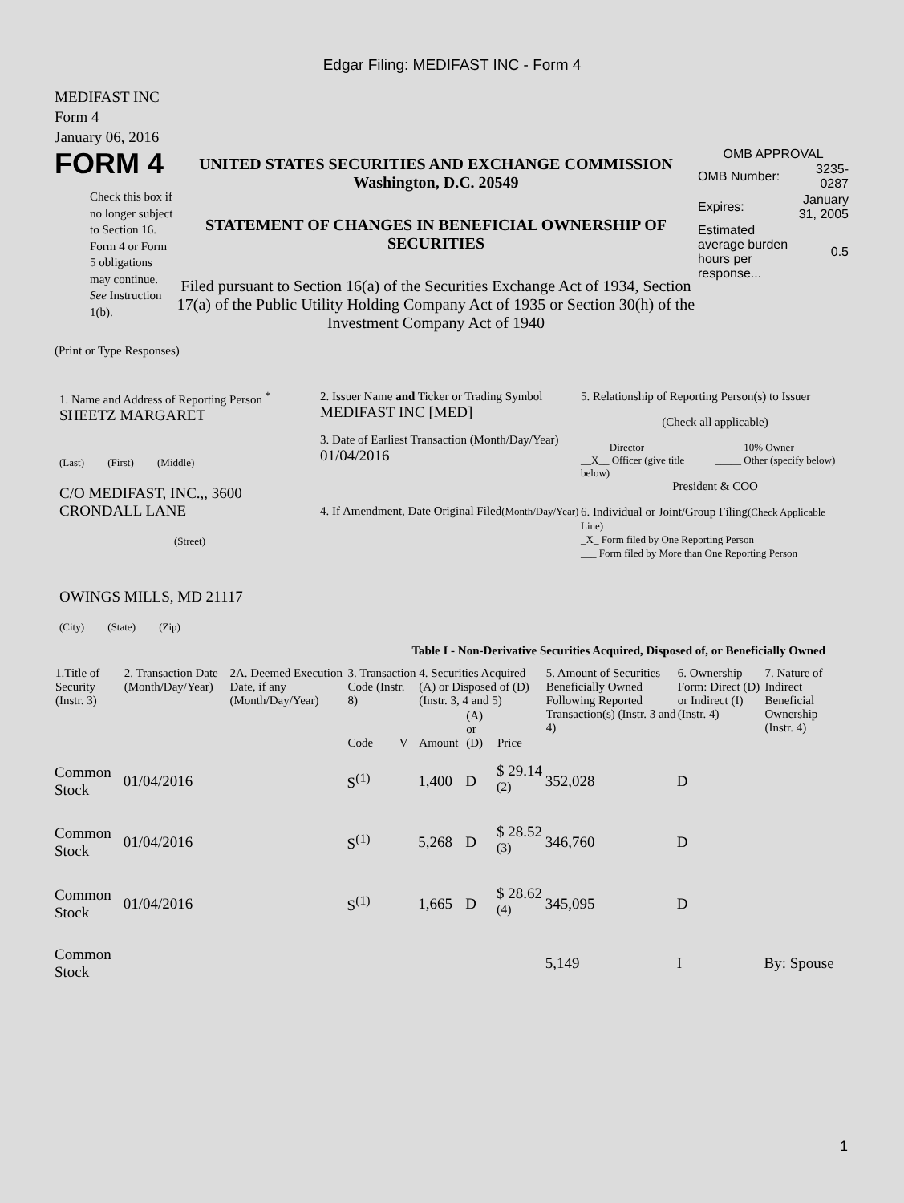Edgar Filing: MEDIFAST INC - Form 4
MEDIFAST INC
Form 4
January 06, 2016
FORM 4
Check this box if no longer subject to Section 16. Form 4 or Form 5 obligations may continue. See Instruction 1(b).
UNITED STATES SECURITIES AND EXCHANGE COMMISSION
Washington, D.C. 20549
STATEMENT OF CHANGES IN BENEFICIAL OWNERSHIP OF SECURITIES
Filed pursuant to Section 16(a) of the Securities Exchange Act of 1934, Section 17(a) of the Public Utility Holding Company Act of 1935 or Section 30(h) of the Investment Company Act of 1940
OMB APPROVAL
| OMB Number: | 3235-0287 |
| Expires: | January 31, 2005 |
| Estimated average burden hours per response... | 0.5 |
(Print or Type Responses)
1. Name and Address of Reporting Person <sup>*</sup>
SHEETZ MARGARET
(Last) (First) (Middle)
C/O MEDIFAST, INC.,, 3600 CRONDALL LANE
(Street)
OWINGS MILLS, MD 21117
(City) (State) (Zip)
2. Issuer Name and Ticker or Trading Symbol
MEDIFAST INC [MED]
3. Date of Earliest Transaction (Month/Day/Year)
01/04/2016
4. If Amendment, Date Original Filed(Month/Day/Year)
5. Relationship of Reporting Person(s) to Issuer
(Check all applicable)
_____ Director
__X__ Officer (give title below)
_____ 10% Owner
_____ Other (specify below)
President & COO
6. Individual or Joint/Group Filing(Check Applicable Line)
_X_ Form filed by One Reporting Person
___ Form filed by More than One Reporting Person
Table I - Non-Derivative Securities Acquired, Disposed of, or Beneficially Owned
| 1.Title of Security (Instr. 3) | 2. Transaction Date (Month/Day/Year) | 2A. Deemed Execution Date, if any (Month/Day/Year) | 3. Transaction Code (Instr. 8) | | 4. Securities Acquired (A) or Disposed of (D) (Instr. 3, 4 and 5) | | | 5. Amount of Securities Beneficially Owned Following Reported Transaction(s) (Instr. 3 and 4) | 6. Ownership Form: Direct (D) or Indirect (I) (Instr. 4) | 7. Nature of Indirect Beneficial Ownership (Instr. 4) |
| --- | --- | --- | --- | --- | --- | --- | --- | --- | --- | --- |
| | | | Code | V | Amount | (A) or (D) | Price | | | |
| Common Stock | 01/04/2016 | | S<sup>(1)</sup> | | 1,400 | D | $ 29.14 <sup>(2)</sup> | 352,028 | D | |
| Common Stock | 01/04/2016 | | S<sup>(1)</sup> | | 5,268 | D | $ 28.52 <sup>(3)</sup> | 346,760 | D | |
| Common Stock | 01/04/2016 | | S<sup>(1)</sup> | | 1,665 | D | $ 28.62 <sup>(4)</sup> | 345,095 | D | |
| Common Stock | | | | | | | | 5,149 | I | By: Spouse |
1